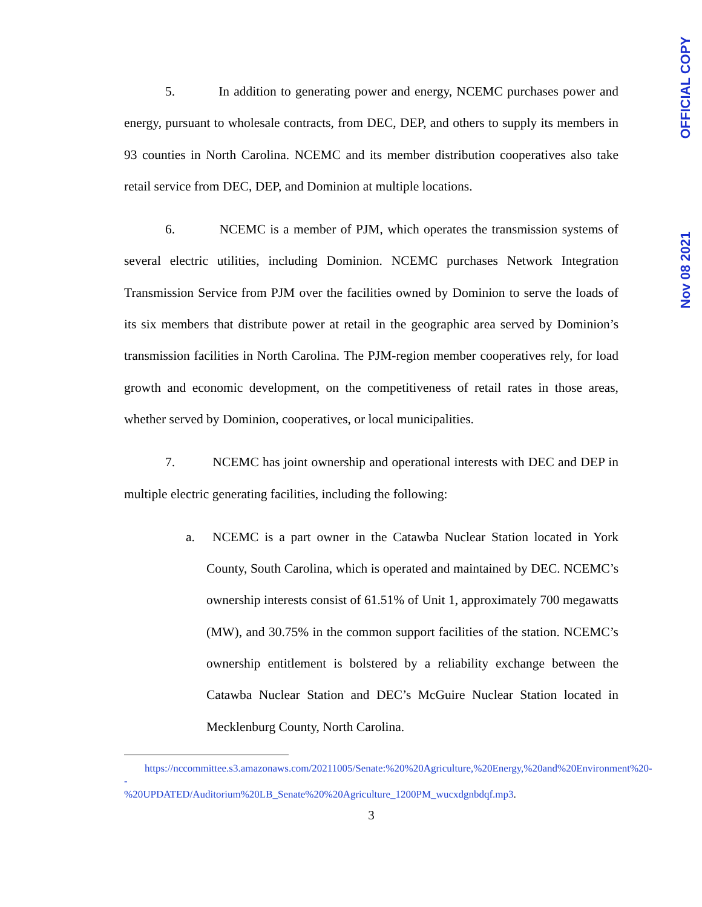OFFICIAL COPY
Nov 08 2021
5. In addition to generating power and energy, NCEMC purchases power and energy, pursuant to wholesale contracts, from DEC, DEP, and others to supply its members in 93 counties in North Carolina. NCEMC and its member distribution cooperatives also take retail service from DEC, DEP, and Dominion at multiple locations.
6. NCEMC is a member of PJM, which operates the transmission systems of several electric utilities, including Dominion. NCEMC purchases Network Integration Transmission Service from PJM over the facilities owned by Dominion to serve the loads of its six members that distribute power at retail in the geographic area served by Dominion’s transmission facilities in North Carolina. The PJM-region member cooperatives rely, for load growth and economic development, on the competitiveness of retail rates in those areas, whether served by Dominion, cooperatives, or local municipalities.
7. NCEMC has joint ownership and operational interests with DEC and DEP in multiple electric generating facilities, including the following:
a. NCEMC is a part owner in the Catawba Nuclear Station located in York County, South Carolina, which is operated and maintained by DEC. NCEMC’s ownership interests consist of 61.51% of Unit 1, approximately 700 megawatts (MW), and 30.75% in the common support facilities of the station. NCEMC’s ownership entitlement is bolstered by a reliability exchange between the Catawba Nuclear Station and DEC’s McGuire Nuclear Station located in Mecklenburg County, North Carolina.
https://nccommittee.s3.amazonaws.com/20211005/Senate:%20%20Agriculture,%20Energy,%20and%20Environment%20--
%20UPDATED/Auditorium%20LB_Senate%20%20Agriculture_1200PM_wucxdgnbdqf.mp3.
3